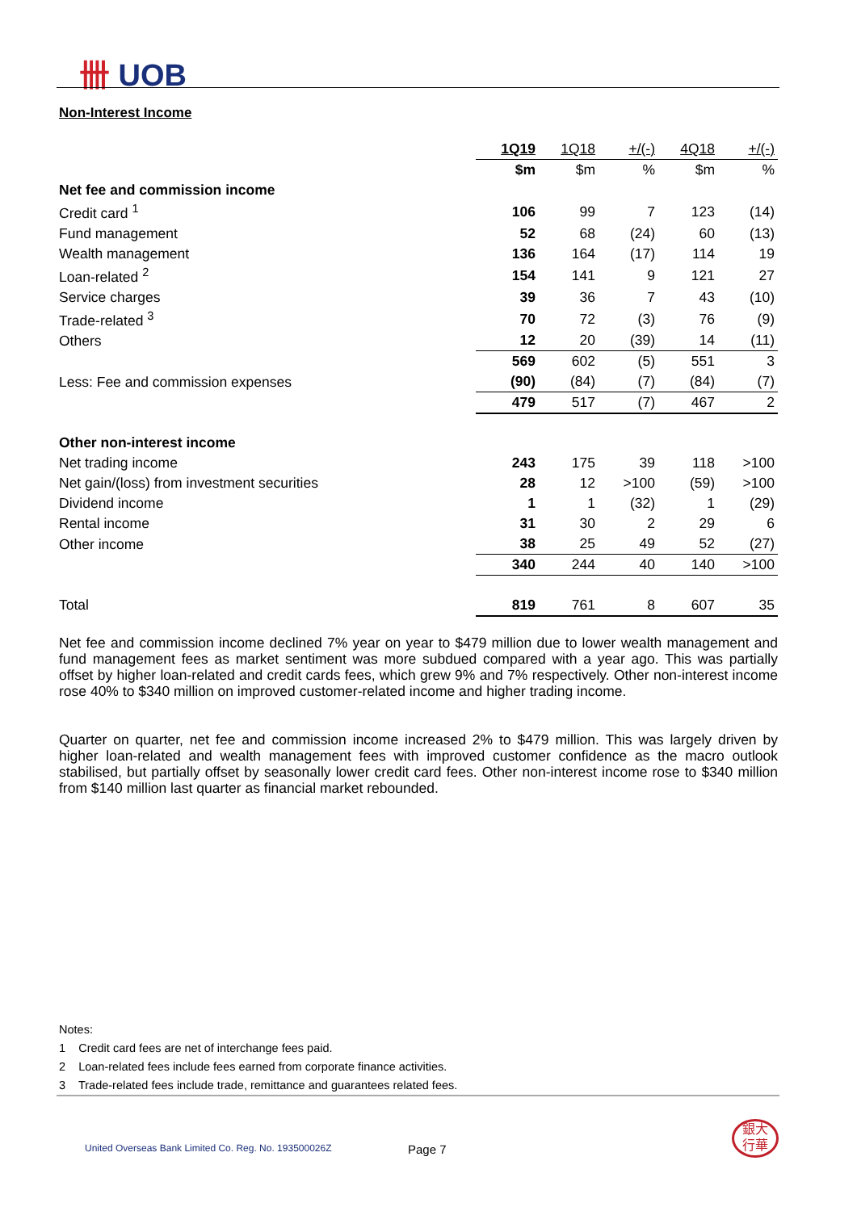卌 UOB
Non-Interest Income
| | 1Q19 | 1Q18 | +/(-) | 4Q18 | +/(-) |
| --- | --- | --- | --- | --- | --- |
| | $m | $m | % | $m | % |
| Net fee and commission income | | | | | |
| Credit card <sup>1</sup> | 106 | 99 | 7 | 123 | (14) |
| Fund management | 52 | 68 | (24) | 60 | (13) |
| Wealth management | 136 | 164 | (17) | 114 | 19 |
| Loan-related <sup>2</sup> | 154 | 141 | 9 | 121 | 27 |
| Service charges | 39 | 36 | 7 | 43 | (10) |
| Trade-related <sup>3</sup> | 70 | 72 | (3) | 76 | (9) |
| Others | 12 | 20 | (39) | 14 | (11) |
| | 569 | 602 | (5) | 551 | 3 |
| Less: Fee and commission expenses | (90) | (84) | (7) | (84) | (7) |
| | 479 | 517 | (7) | 467 | 2 |
| Other non-interest income | | | | | |
| Net trading income | 243 | 175 | 39 | 118 | >100 |
| Net gain/(loss) from investment securities | 28 | 12 | >100 | (59) | >100 |
| Dividend income | 1 | 1 | (32) | 1 | (29) |
| Rental income | 31 | 30 | 2 | 29 | 6 |
| Other income | 38 | 25 | 49 | 52 | (27) |
| | 340 | 244 | 40 | 140 | >100 |
| Total | 819 | 761 | 8 | 607 | 35 |
Net fee and commission income declined 7% year on year to $479 million due to lower wealth management and fund management fees as market sentiment was more subdued compared with a year ago. This was partially offset by higher loan-related and credit cards fees, which grew 9% and 7% respectively. Other non-interest income rose 40% to $340 million on improved customer-related income and higher trading income.
Quarter on quarter, net fee and commission income increased 2% to $479 million. This was largely driven by higher loan-related and wealth management fees with improved customer confidence as the macro outlook stabilised, but partially offset by seasonally lower credit card fees. Other non-interest income rose to $340 million from $140 million last quarter as financial market rebounded.
Notes:
1 Credit card fees are net of interchange fees paid.
2 Loan-related fees include fees earned from corporate finance activities.
3 Trade-related fees include trade, remittance and guarantees related fees.
United Overseas Bank Limited Co. Reg. No. 193500026Z
Page 7
銀大
行華